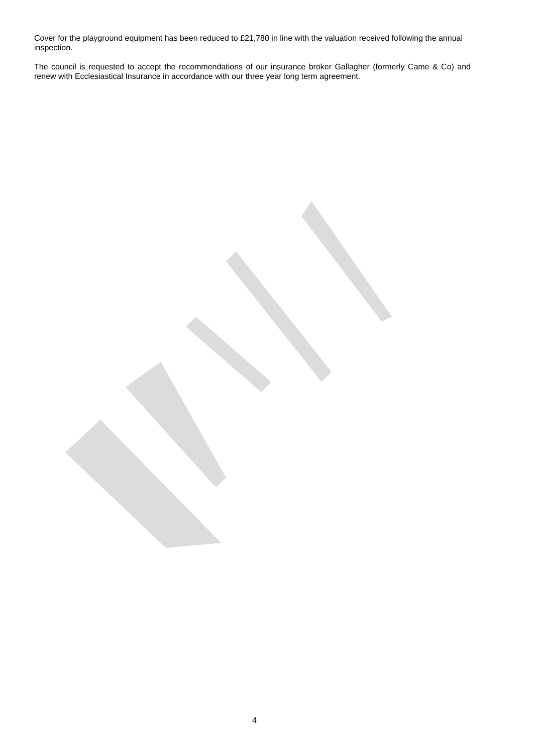Cover for the playground equipment has been reduced to £21,780 in line with the valuation received following the annual inspection.
The council is requested to accept the recommendations of our insurance broker Gallagher (formerly Came & Co) and renew with Ecclesiastical Insurance in accordance with our three year long term agreement.
4